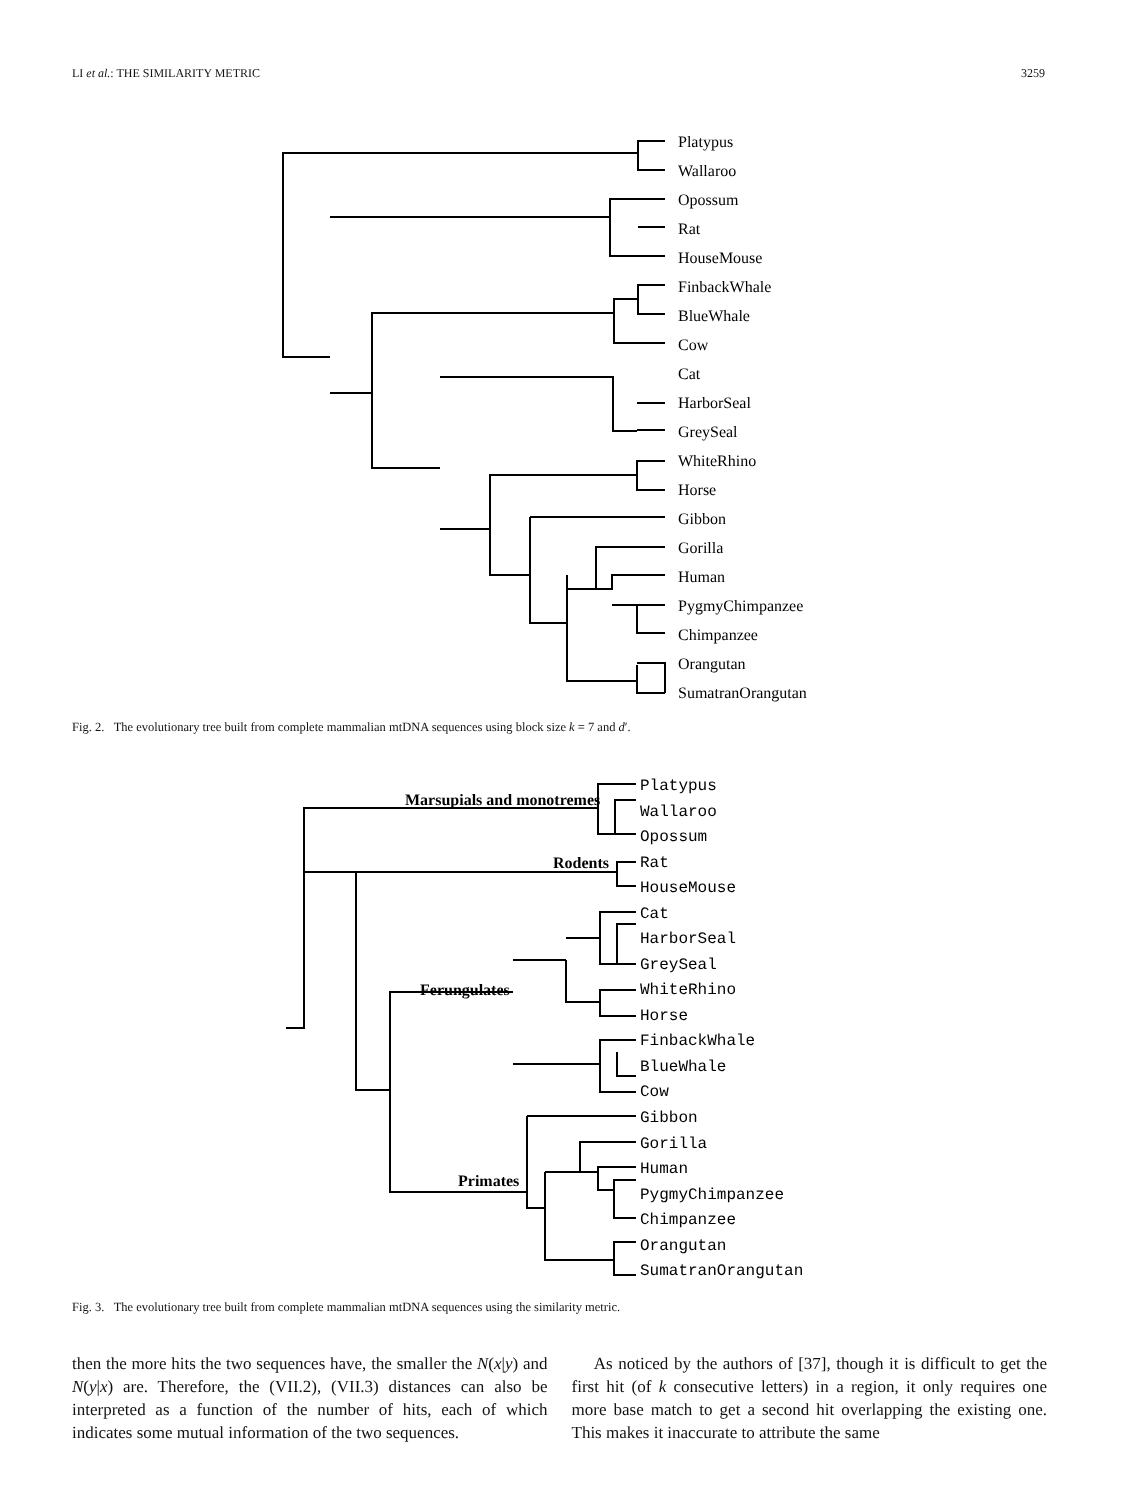LI et al.: THE SIMILARITY METRIC 3259
Platypus
Wallaroo
Opossum
Rat
HouseMouse
FinbackWhale
BlueWhale
Cow
Cat
HarborSeal
GreySeal
WhiteRhino
Horse
Gibbon
Gorilla
Human
PygmyChimpanzee
Chimpanzee
Orangutan
SumatranOrangutan
Fig. 2. The evolutionary tree built from complete mammalian mtDNA sequences using block size k = 7 and d′.
Platypus
Wallaroo
Opossum
Rat
HouseMouse
Cat
HarborSeal
GreySeal
WhiteRhino
Horse
FinbackWhale
BlueWhale
Cow
Gibbon
Gorilla
Human
PygmyChimpanzee
Chimpanzee
Orangutan
SumatranOrangutan
Marsupials and monotremes
Rodents
Ferungulates
Primates
Fig. 3. The evolutionary tree built from complete mammalian mtDNA sequences using the similarity metric.
then the more hits the two sequences have, the smaller the N(x|y) and N(y|x) are. Therefore, the (VII.2), (VII.3) distances can also be interpreted as a function of the number of hits, each of which indicates some mutual information of the two sequences.
As noticed by the authors of [37], though it is difficult to get the first hit (of k consecutive letters) in a region, it only requires one more base match to get a second hit overlapping the existing one. This makes it inaccurate to attribute the same